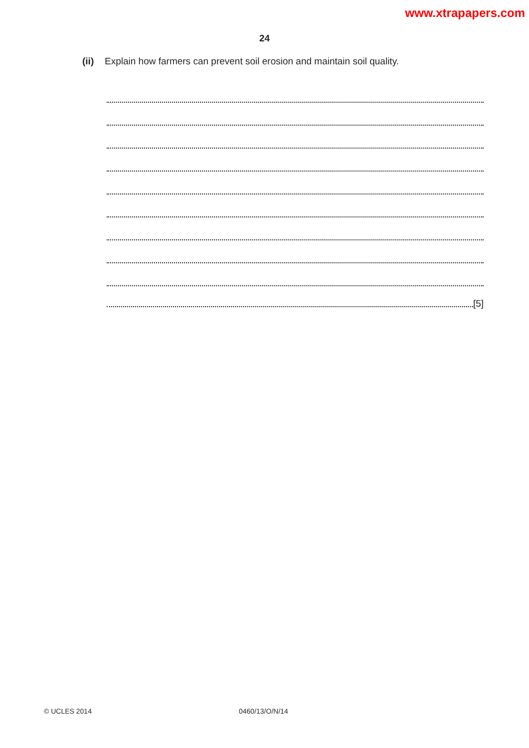www.xtrapapers.com
24
(ii) Explain how farmers can prevent soil erosion and maintain soil quality.
[5]
© UCLES 2014 0460/13/O/N/14